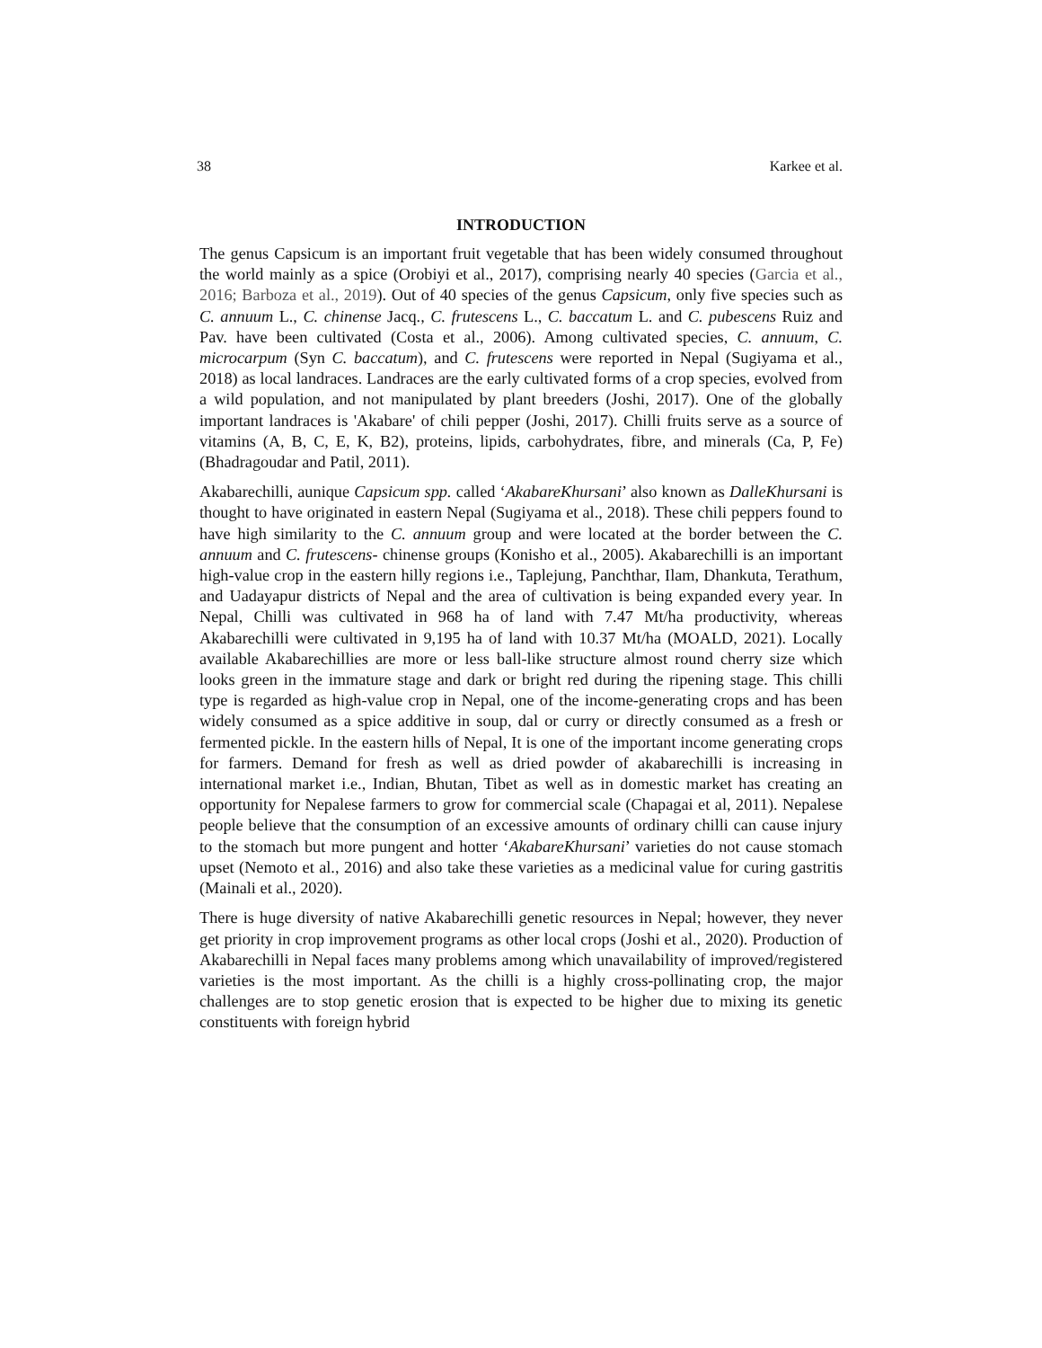38 Karkee et al.
INTRODUCTION
The genus Capsicum is an important fruit vegetable that has been widely consumed throughout the world mainly as a spice (Orobiyi et al., 2017), comprising nearly 40 species (Garcia et al., 2016; Barboza et al., 2019). Out of 40 species of the genus Capsicum, only five species such as C. annuum L., C. chinense Jacq., C. frutescens L., C. baccatum L. and C. pubescens Ruiz and Pav. have been cultivated (Costa et al., 2006). Among cultivated species, C. annuum, C. microcarpum (Syn C. baccatum), and C. frutescens were reported in Nepal (Sugiyama et al., 2018) as local landraces. Landraces are the early cultivated forms of a crop species, evolved from a wild population, and not manipulated by plant breeders (Joshi, 2017). One of the globally important landraces is 'Akabare' of chili pepper (Joshi, 2017). Chilli fruits serve as a source of vitamins (A, B, C, E, K, B2), proteins, lipids, carbohydrates, fibre, and minerals (Ca, P, Fe) (Bhadragoudar and Patil, 2011).
Akabarechilli, aunique Capsicum spp. called ‘AkabareKhursani’ also known as DalleKhursani is thought to have originated in eastern Nepal (Sugiyama et al., 2018). These chili peppers found to have high similarity to the C. annuum group and were located at the border between the C. annuum and C. frutescens- chinense groups (Konisho et al., 2005). Akabarechilli is an important high-value crop in the eastern hilly regions i.e., Taplejung, Panchthar, Ilam, Dhankuta, Terathum, and Uadayapur districts of Nepal and the area of cultivation is being expanded every year. In Nepal, Chilli was cultivated in 968 ha of land with 7.47 Mt/ha productivity, whereas Akabarechilli were cultivated in 9,195 ha of land with 10.37 Mt/ha (MOALD, 2021). Locally available Akabarechillies are more or less ball-like structure almost round cherry size which looks green in the immature stage and dark or bright red during the ripening stage. This chilli type is regarded as high-value crop in Nepal, one of the income-generating crops and has been widely consumed as a spice additive in soup, dal or curry or directly consumed as a fresh or fermented pickle. In the eastern hills of Nepal, It is one of the important income generating crops for farmers. Demand for fresh as well as dried powder of akabarechilli is increasing in international market i.e., Indian, Bhutan, Tibet as well as in domestic market has creating an opportunity for Nepalese farmers to grow for commercial scale (Chapagai et al, 2011). Nepalese people believe that the consumption of an excessive amounts of ordinary chilli can cause injury to the stomach but more pungent and hotter ‘AkabareKhursani’ varieties do not cause stomach upset (Nemoto et al., 2016) and also take these varieties as a medicinal value for curing gastritis (Mainali et al., 2020).
There is huge diversity of native Akabarechilli genetic resources in Nepal; however, they never get priority in crop improvement programs as other local crops (Joshi et al., 2020). Production of Akabarechilli in Nepal faces many problems among which unavailability of improved/registered varieties is the most important. As the chilli is a highly cross-pollinating crop, the major challenges are to stop genetic erosion that is expected to be higher due to mixing its genetic constituents with foreign hybrid